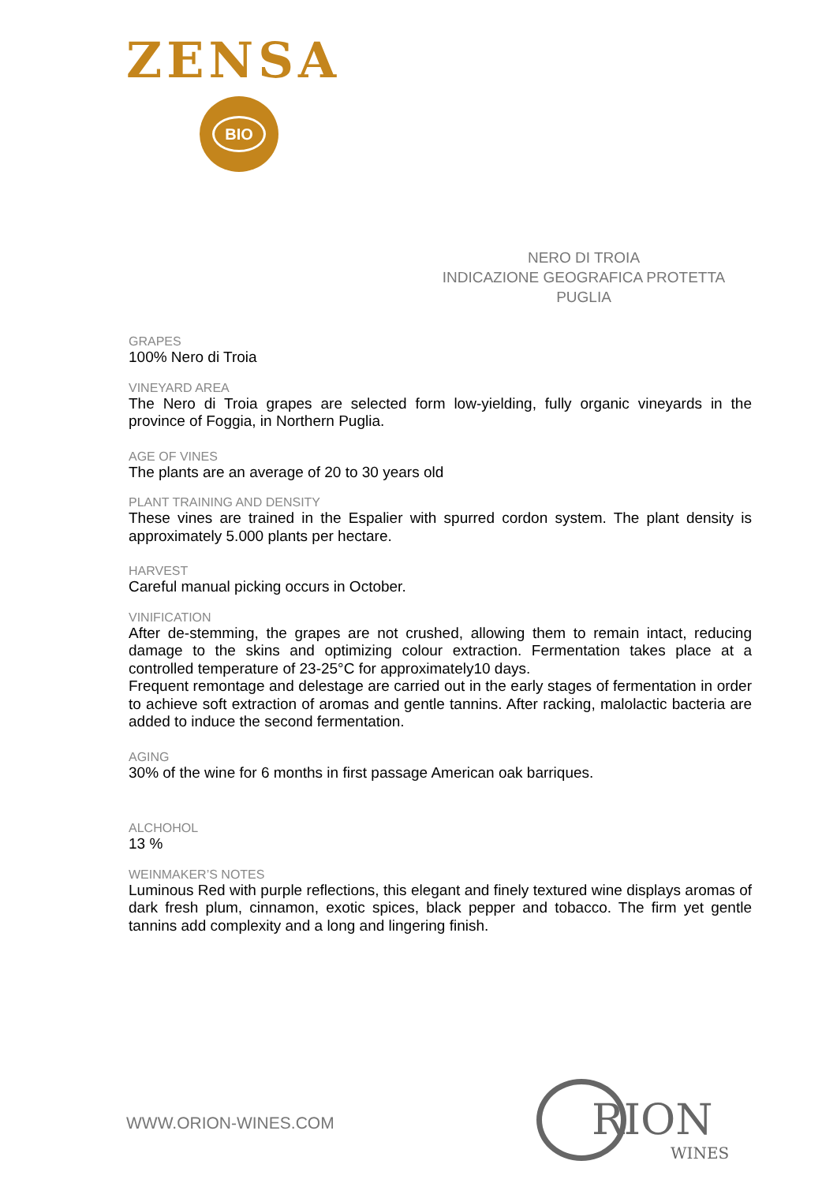ZENSA
BIO
NERO DI TROIA
INDICAZIONE GEOGRAFICA PROTETTA
PUGLIA
GRAPES
100% Nero di Troia
VINEYARD AREA
The Nero di Troia grapes are selected form low-yielding, fully organic vineyards in the province of Foggia, in Northern Puglia.
AGE OF VINES
The plants are an average of 20 to 30 years old
PLANT TRAINING AND DENSITY
These vines are trained in the Espalier with spurred cordon system. The plant density is approximately 5.000 plants per hectare.
HARVEST
Careful manual picking occurs in October.
VINIFICATION
After de-stemming, the grapes are not crushed, allowing them to remain intact, reducing damage to the skins and optimizing colour extraction. Fermentation takes place at a controlled temperature of 23-25°C for approximately10 days.
Frequent remontage and delestage are carried out in the early stages of fermentation in order to achieve soft extraction of aromas and gentle tannins. After racking, malolactic bacteria are added to induce the second fermentation.
AGING
30% of the wine for 6 months in first passage American oak barriques.
ALCHOHOL
13 %
WEINMAKER’S NOTES
Luminous Red with purple reflections, this elegant and finely textured wine displays aromas of dark fresh plum, cinnamon, exotic spices, black pepper and tobacco. The firm yet gentle tannins add complexity and a long and lingering finish.
WWW.ORION-WINES.COM
RION
WINES